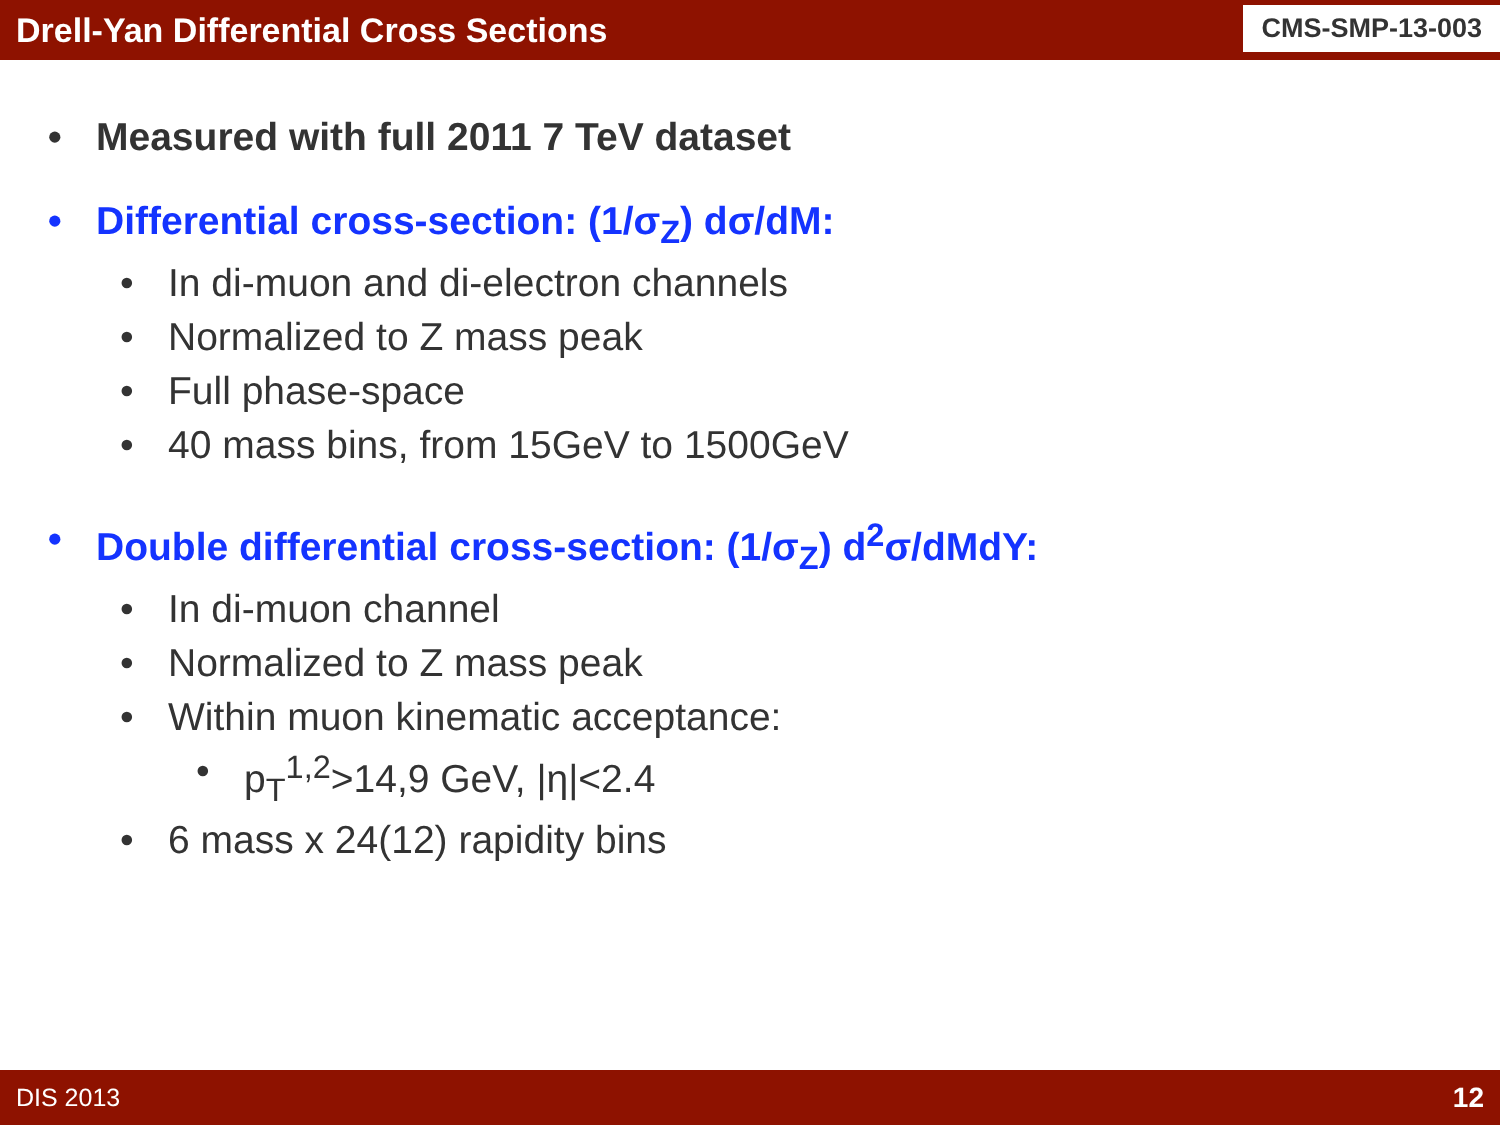Drell-Yan Differential Cross Sections
CMS-SMP-13-003
• Measured with full 2011 7 TeV dataset
• Differential cross-section: (1/σ<sub>Z</sub>) dσ/dM:
• In di-muon and di-electron channels
• Normalized to Z mass peak
• Full phase-space
• 40 mass bins, from 15GeV to 1500GeV
• Double differential cross-section: (1/σ<sub>Z</sub>) d<sup>2</sup>σ/dMdY:
• In di-muon channel
• Normalized to Z mass peak
• Within muon kinematic acceptance:
• p<sub>T</sub><sup>1,2</sup>>14,9 GeV, |η|<2.4
• 6 mass x 24(12) rapidity bins
DIS 2013 12